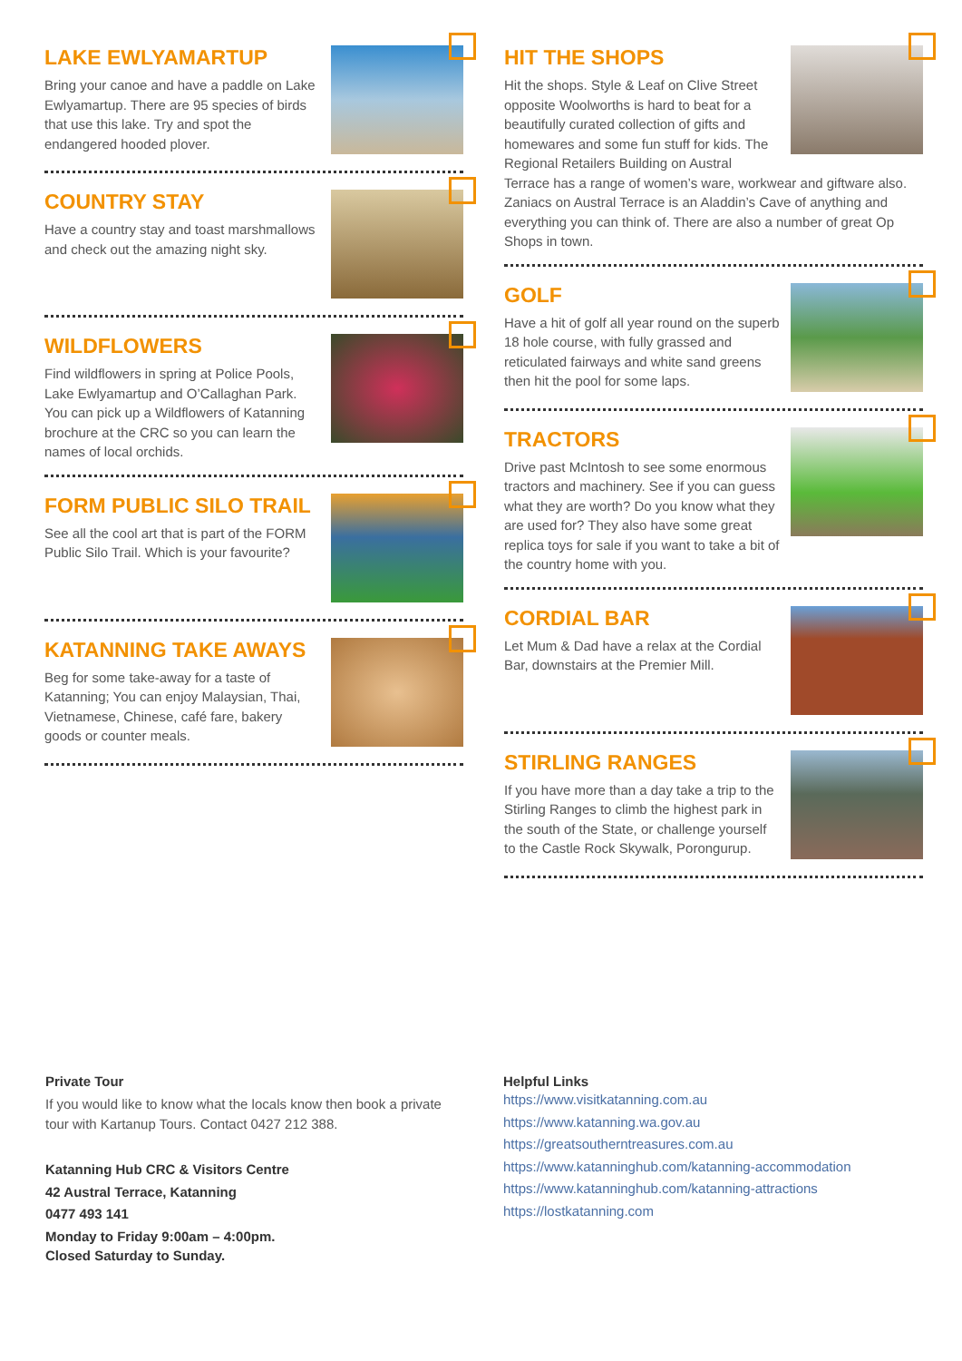LAKE EWLYAMARTUP
Bring your canoe and have a paddle on Lake Ewlyamartup. There are 95 species of birds that use this lake. Try and spot the endangered hooded plover.
COUNTRY STAY
Have a country stay and toast marshmallows and check out the amazing night sky.
WILDFLOWERS
Find wildflowers in spring at Police Pools, Lake Ewlyamartup and O’Callaghan Park. You can pick up a Wildflowers of Katanning brochure at the CRC so you can learn the names of local orchids.
FORM PUBLIC SILO TRAIL
See all the cool art that is part of the FORM Public Silo Trail. Which is your favourite?
KATANNING TAKE AWAYS
Beg for some take-away for a taste of Katanning; You can enjoy Malaysian, Thai, Vietnamese, Chinese, café fare, bakery goods or counter meals.
HIT THE SHOPS
Hit the shops. Style & Leaf on Clive Street opposite Woolworths is hard to beat for a beautifully curated collection of gifts and homewares and some fun stuff for kids. The Regional Retailers Building on Austral Terrace has a range of women’s ware, workwear and giftware also. Zaniacs on Austral Terrace is an Aladdin’s Cave of anything and everything you can think of. There are also a number of great Op Shops in town.
GOLF
Have a hit of golf all year round on the superb 18 hole course, with fully grassed and reticulated fairways and white sand greens then hit the pool for some laps.
TRACTORS
Drive past McIntosh to see some enormous tractors and machinery. See if you can guess what they are worth? Do you know what they are used for? They also have some great replica toys for sale if you want to take a bit of the country home with you.
CORDIAL BAR
Let Mum & Dad have a relax at the Cordial Bar, downstairs at the Premier Mill.
STIRLING RANGES
If you have more than a day take a trip to the Stirling Ranges to climb the highest park in the south of the State, or challenge yourself to the Castle Rock Skywalk, Porongurup.
Private Tour
If you would like to know what the locals know then book a private tour with Kartanup Tours. Contact 0427 212 388.
Katanning Hub CRC & Visitors Centre
42 Austral Terrace, Katanning
0477 493 141
Monday to Friday 9:00am – 4:00pm.
Closed Saturday to Sunday.
Helpful Links
https://www.visitkatanning.com.au
https://www.katanning.wa.gov.au
https://greatsoutherntreasures.com.au
https://www.katanninghub.com/katanning-accommodation
https://www.katanninghub.com/katanning-attractions
https://lostkatanning.com